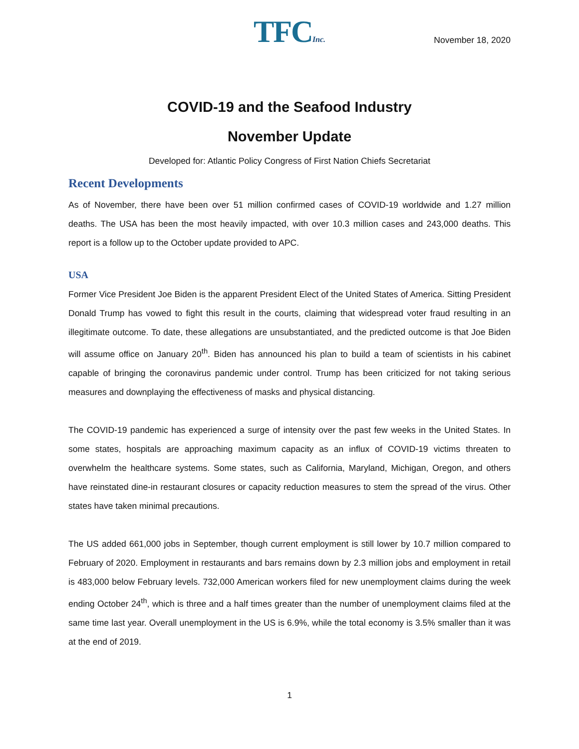TFCInc.
November 18, 2020
COVID-19 and the Seafood Industry
November Update
Developed for: Atlantic Policy Congress of First Nation Chiefs Secretariat
Recent Developments
As of November, there have been over 51 million confirmed cases of COVID-19 worldwide and 1.27 million deaths. The USA has been the most heavily impacted, with over 10.3 million cases and 243,000 deaths. This report is a follow up to the October update provided to APC.
USA
Former Vice President Joe Biden is the apparent President Elect of the United States of America. Sitting President Donald Trump has vowed to fight this result in the courts, claiming that widespread voter fraud resulting in an illegitimate outcome. To date, these allegations are unsubstantiated, and the predicted outcome is that Joe Biden will assume office on January 20<sup>th</sup>. Biden has announced his plan to build a team of scientists in his cabinet capable of bringing the coronavirus pandemic under control. Trump has been criticized for not taking serious measures and downplaying the effectiveness of masks and physical distancing.
The COVID-19 pandemic has experienced a surge of intensity over the past few weeks in the United States. In some states, hospitals are approaching maximum capacity as an influx of COVID-19 victims threaten to overwhelm the healthcare systems. Some states, such as California, Maryland, Michigan, Oregon, and others have reinstated dine-in restaurant closures or capacity reduction measures to stem the spread of the virus. Other states have taken minimal precautions.
The US added 661,000 jobs in September, though current employment is still lower by 10.7 million compared to February of 2020. Employment in restaurants and bars remains down by 2.3 million jobs and employment in retail is 483,000 below February levels. 732,000 American workers filed for new unemployment claims during the week ending October 24<sup>th</sup>, which is three and a half times greater than the number of unemployment claims filed at the same time last year. Overall unemployment in the US is 6.9%, while the total economy is 3.5% smaller than it was at the end of 2019.
1